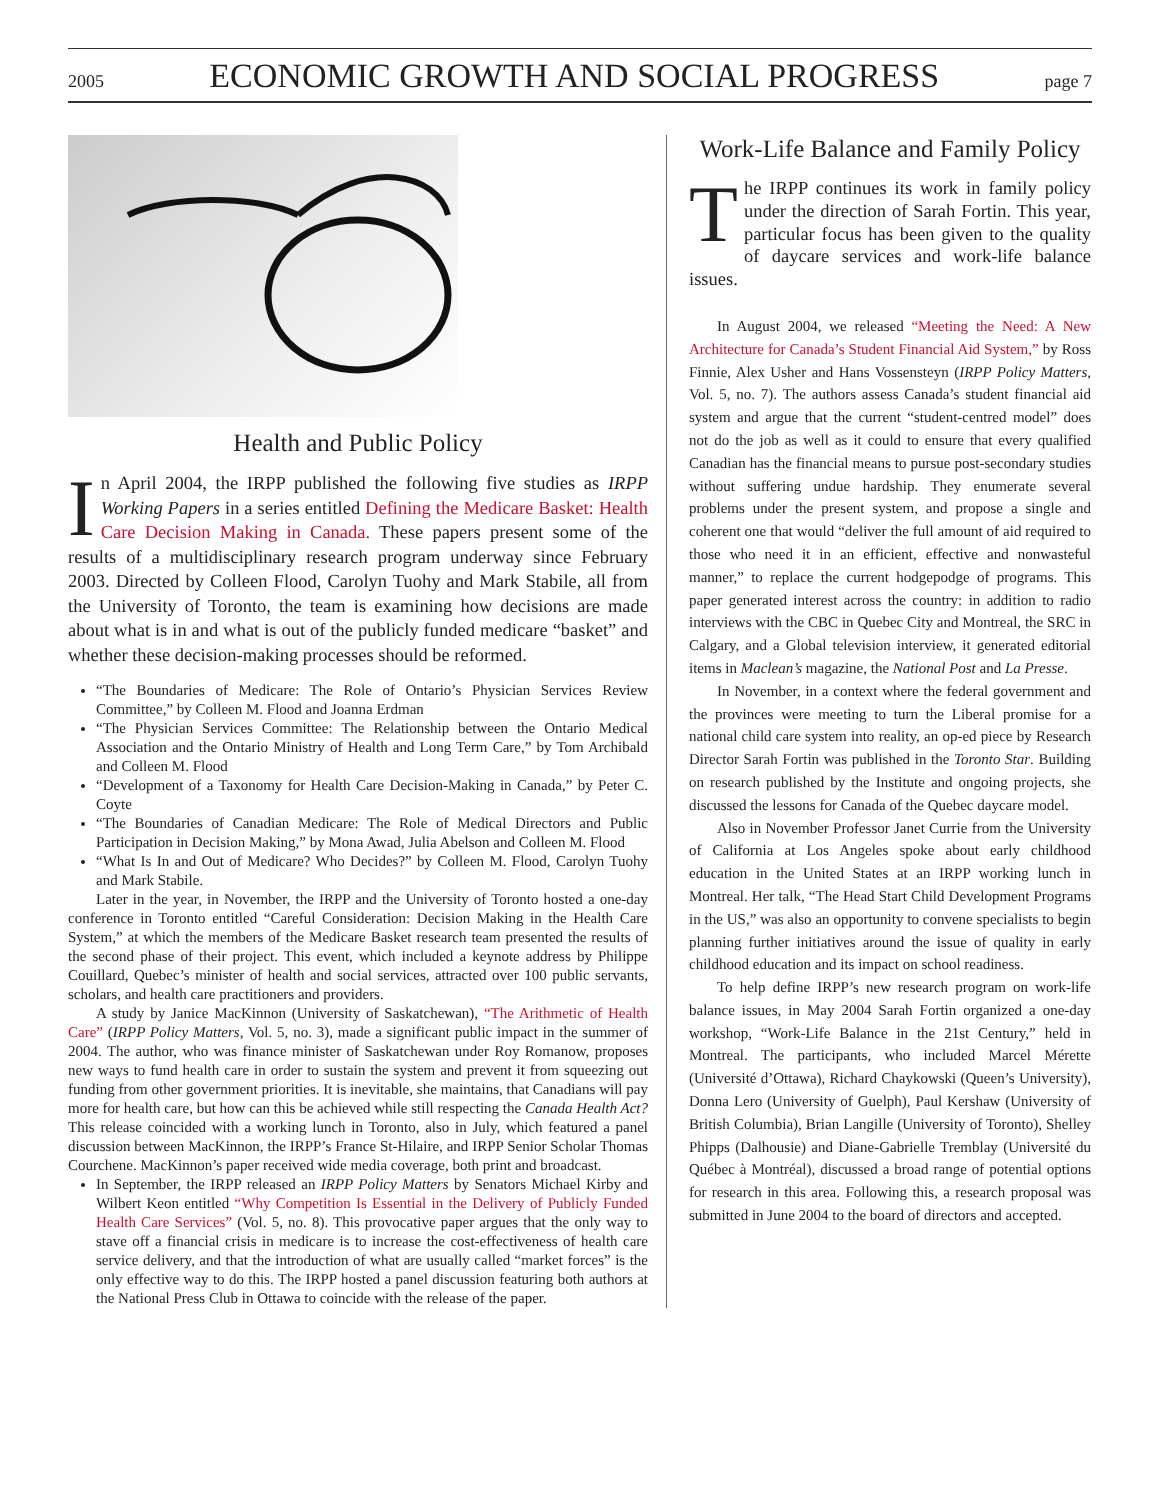2005 ECONOMIC GROWTH AND SOCIAL PROGRESS page 7
Health and Public Policy
In April 2004, the IRPP published the following five studies as IRPP Working Papers in a series entitled Defining the Medicare Basket: Health Care Decision Making in Canada. These papers present some of the results of a multidisciplinary research program underway since February 2003. Directed by Colleen Flood, Carolyn Tuohy and Mark Stabile, all from the University of Toronto, the team is examining how decisions are made about what is in and what is out of the publicly funded medicare “basket” and whether these decision-making processes should be reformed.
“The Boundaries of Medicare: The Role of Ontario’s Physician Services Review Committee,” by Colleen M. Flood and Joanna Erdman
“The Physician Services Committee: The Relationship between the Ontario Medical Association and the Ontario Ministry of Health and Long Term Care,” by Tom Archibald and Colleen M. Flood
“Development of a Taxonomy for Health Care Decision-Making in Canada,” by Peter C. Coyte
“The Boundaries of Canadian Medicare: The Role of Medical Directors and Public Participation in Decision Making,” by Mona Awad, Julia Abelson and Colleen M. Flood
“What Is In and Out of Medicare? Who Decides?” by Colleen M. Flood, Carolyn Tuohy and Mark Stabile.
Later in the year, in November, the IRPP and the University of Toronto hosted a one-day conference in Toronto entitled “Careful Consideration: Decision Making in the Health Care System,” at which the members of the Medicare Basket research team presented the results of the second phase of their project. This event, which included a keynote address by Philippe Couillard, Quebec’s minister of health and social services, attracted over 100 public servants, scholars, and health care practitioners and providers.
A study by Janice MacKinnon (University of Saskatchewan), “The Arithmetic of Health Care” (IRPP Policy Matters, Vol. 5, no. 3), made a significant public impact in the summer of 2004. The author, who was finance minister of Saskatchewan under Roy Romanow, proposes new ways to fund health care in order to sustain the system and prevent it from squeezing out funding from other government priorities. It is inevitable, she maintains, that Canadians will pay more for health care, but how can this be achieved while still respecting the Canada Health Act? This release coincided with a working lunch in Toronto, also in July, which featured a panel discussion between MacKinnon, the IRPP’s France St-Hilaire, and IRPP Senior Scholar Thomas Courchene. MacKinnon’s paper received wide media coverage, both print and broadcast.
In September, the IRPP released an IRPP Policy Matters by Senators Michael Kirby and Wilbert Keon entitled “Why Competition Is Essential in the Delivery of Publicly Funded Health Care Services” (Vol. 5, no. 8). This provocative paper argues that the only way to stave off a financial crisis in medicare is to increase the cost-effectiveness of health care service delivery, and that the introduction of what are usually called “market forces” is the only effective way to do this. The IRPP hosted a panel discussion featuring both authors at the National Press Club in Ottawa to coincide with the release of the paper.
Work-Life Balance and Family Policy
The IRPP continues its work in family policy under the direction of Sarah Fortin. This year, particular focus has been given to the quality of daycare services and work-life balance issues.
In August 2004, we released “Meeting the Need: A New Architecture for Canada’s Student Financial Aid System,” by Ross Finnie, Alex Usher and Hans Vossensteyn (IRPP Policy Matters, Vol. 5, no. 7). The authors assess Canada’s student financial aid system and argue that the current “student-centred model” does not do the job as well as it could to ensure that every qualified Canadian has the financial means to pursue post-secondary studies without suffering undue hardship. They enumerate several problems under the present system, and propose a single and coherent one that would “deliver the full amount of aid required to those who need it in an efficient, effective and nonwasteful manner,” to replace the current hodgepodge of programs. This paper generated interest across the country: in addition to radio interviews with the CBC in Quebec City and Montreal, the SRC in Calgary, and a Global television interview, it generated editorial items in Maclean’s magazine, the National Post and La Presse.
In November, in a context where the federal government and the provinces were meeting to turn the Liberal promise for a national child care system into reality, an op-ed piece by Research Director Sarah Fortin was published in the Toronto Star. Building on research published by the Institute and ongoing projects, she discussed the lessons for Canada of the Quebec daycare model.
Also in November Professor Janet Currie from the University of California at Los Angeles spoke about early childhood education in the United States at an IRPP working lunch in Montreal. Her talk, “The Head Start Child Development Programs in the US,” was also an opportunity to convene specialists to begin planning further initiatives around the issue of quality in early childhood education and its impact on school readiness.
To help define IRPP’s new research program on work-life balance issues, in May 2004 Sarah Fortin organized a one-day workshop, “Work-Life Balance in the 21st Century,” held in Montreal. The participants, who included Marcel Mérette (Université d’Ottawa), Richard Chaykowski (Queen’s University), Donna Lero (University of Guelph), Paul Kershaw (University of British Columbia), Brian Langille (University of Toronto), Shelley Phipps (Dalhousie) and Diane-Gabrielle Tremblay (Université du Québec à Montréal), discussed a broad range of potential options for research in this area. Following this, a research proposal was submitted in June 2004 to the board of directors and accepted.